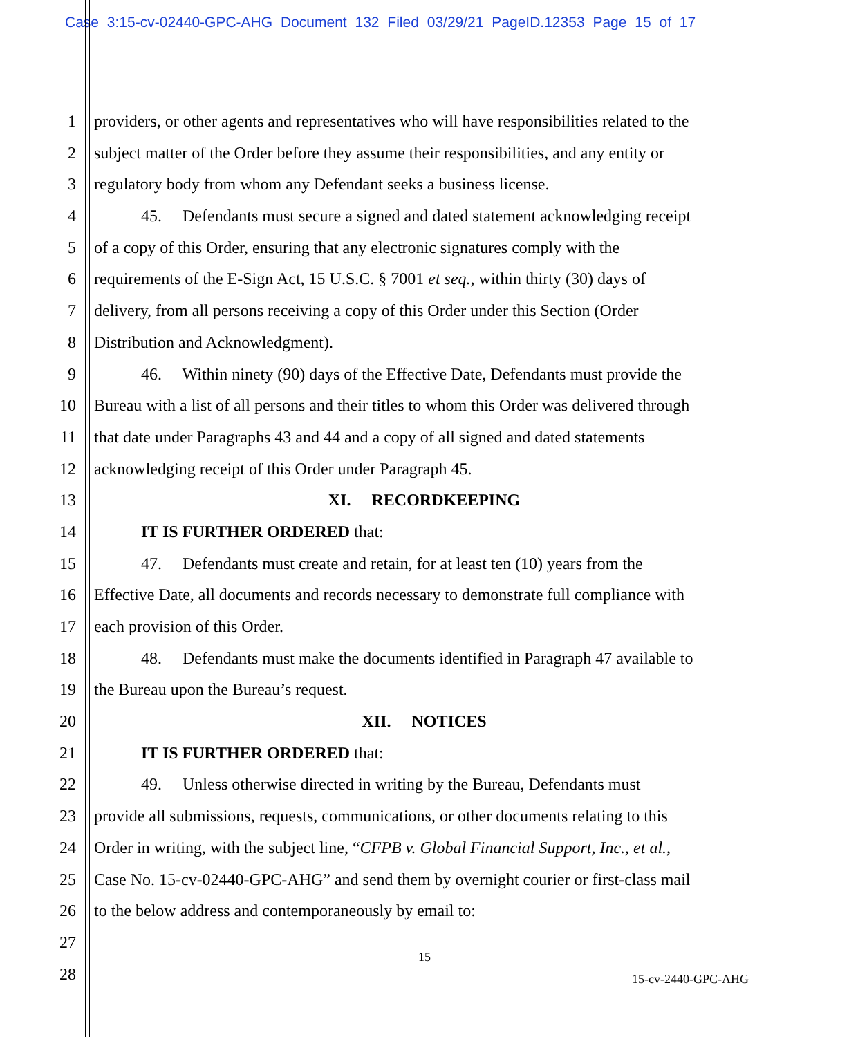Case 3:15-cv-02440-GPC-AHG Document 132 Filed 03/29/21 PageID.12353 Page 15 of 17
1 providers, or other agents and representatives who will have responsibilities related to the
2 subject matter of the Order before they assume their responsibilities, and any entity or
3 regulatory body from whom any Defendant seeks a business license.
4 45. Defendants must secure a signed and dated statement acknowledging receipt
5 of a copy of this Order, ensuring that any electronic signatures comply with the
6 requirements of the E-Sign Act, 15 U.S.C. § 7001 et seq., within thirty (30) days of
7 delivery, from all persons receiving a copy of this Order under this Section (Order
8 Distribution and Acknowledgment).
9 46. Within ninety (90) days of the Effective Date, Defendants must provide the
10 Bureau with a list of all persons and their titles to whom this Order was delivered through
11 that date under Paragraphs 43 and 44 and a copy of all signed and dated statements
12 acknowledging receipt of this Order under Paragraph 45.
13 XI. RECORDKEEPING
14 IT IS FURTHER ORDERED that:
15 47. Defendants must create and retain, for at least ten (10) years from the
16 Effective Date, all documents and records necessary to demonstrate full compliance with
17 each provision of this Order.
18 48. Defendants must make the documents identified in Paragraph 47 available to
19 the Bureau upon the Bureau’s request.
20 XII. NOTICES
21 IT IS FURTHER ORDERED that:
22 49. Unless otherwise directed in writing by the Bureau, Defendants must
23 provide all submissions, requests, communications, or other documents relating to this
24 Order in writing, with the subject line, “CFPB v. Global Financial Support, Inc., et al.,
25 Case No. 15-cv-02440-GPC-AHG” and send them by overnight courier or first-class mail
26 to the below address and contemporaneously by email to:
27
28
15
15-cv-2440-GPC-AHG